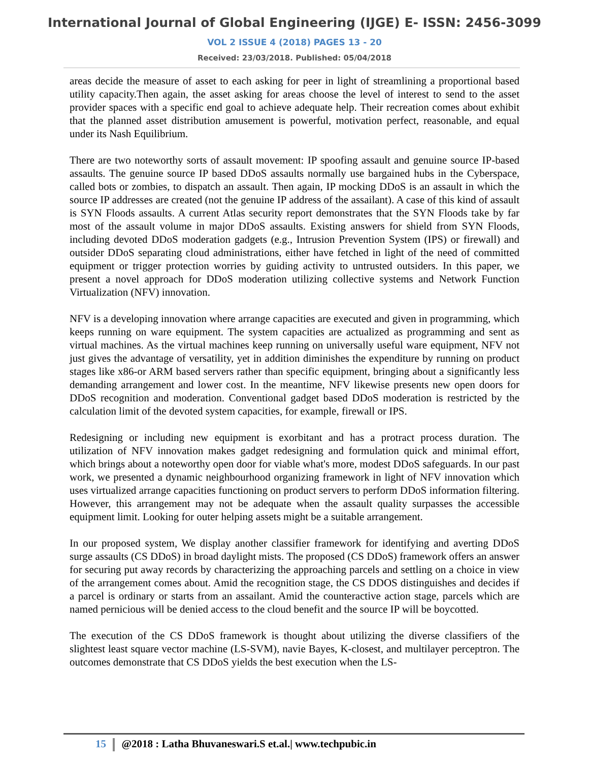International Journal of Global Engineering (IJGE) E- ISSN: 2456-3099
VOL 2 ISSUE 4 (2018) PAGES 13 - 20
Received: 23/03/2018. Published: 05/04/2018
areas decide the measure of asset to each asking for peer in light of streamlining a proportional based utility capacity.Then again, the asset asking for areas choose the level of interest to send to the asset provider spaces with a specific end goal to achieve adequate help. Their recreation comes about exhibit that the planned asset distribution amusement is powerful, motivation perfect, reasonable, and equal under its Nash Equilibrium.
There are two noteworthy sorts of assault movement: IP spoofing assault and genuine source IP-based assaults. The genuine source IP based DDoS assaults normally use bargained hubs in the Cyberspace, called bots or zombies, to dispatch an assault. Then again, IP mocking DDoS is an assault in which the source IP addresses are created (not the genuine IP address of the assailant). A case of this kind of assault is SYN Floods assaults. A current Atlas security report demonstrates that the SYN Floods take by far most of the assault volume in major DDoS assaults. Existing answers for shield from SYN Floods, including devoted DDoS moderation gadgets (e.g., Intrusion Prevention System (IPS) or firewall) and outsider DDoS separating cloud administrations, either have fetched in light of the need of committed equipment or trigger protection worries by guiding activity to untrusted outsiders. In this paper, we present a novel approach for DDoS moderation utilizing collective systems and Network Function Virtualization (NFV) innovation.
NFV is a developing innovation where arrange capacities are executed and given in programming, which keeps running on ware equipment. The system capacities are actualized as programming and sent as virtual machines. As the virtual machines keep running on universally useful ware equipment, NFV not just gives the advantage of versatility, yet in addition diminishes the expenditure by running on product stages like x86-or ARM based servers rather than specific equipment, bringing about a significantly less demanding arrangement and lower cost. In the meantime, NFV likewise presents new open doors for DDoS recognition and moderation. Conventional gadget based DDoS moderation is restricted by the calculation limit of the devoted system capacities, for example, firewall or IPS.
Redesigning or including new equipment is exorbitant and has a protract process duration. The utilization of NFV innovation makes gadget redesigning and formulation quick and minimal effort, which brings about a noteworthy open door for viable what's more, modest DDoS safeguards. In our past work, we presented a dynamic neighbourhood organizing framework in light of NFV innovation which uses virtualized arrange capacities functioning on product servers to perform DDoS information filtering. However, this arrangement may not be adequate when the assault quality surpasses the accessible equipment limit. Looking for outer helping assets might be a suitable arrangement.
In our proposed system, We display another classifier framework for identifying and averting DDoS surge assaults (CS DDoS) in broad daylight mists. The proposed (CS DDoS) framework offers an answer for securing put away records by characterizing the approaching parcels and settling on a choice in view of the arrangement comes about. Amid the recognition stage, the CS DDOS distinguishes and decides if a parcel is ordinary or starts from an assailant. Amid the counteractive action stage, parcels which are named pernicious will be denied access to the cloud benefit and the source IP will be boycotted.
The execution of the CS DDoS framework is thought about utilizing the diverse classifiers of the slightest least square vector machine (LS-SVM), navie Bayes, K-closest, and multilayer perceptron. The outcomes demonstrate that CS DDoS yields the best execution when the LS-
15 @2018 : Latha Bhuvaneswari.S et.al.| www.techpubic.in